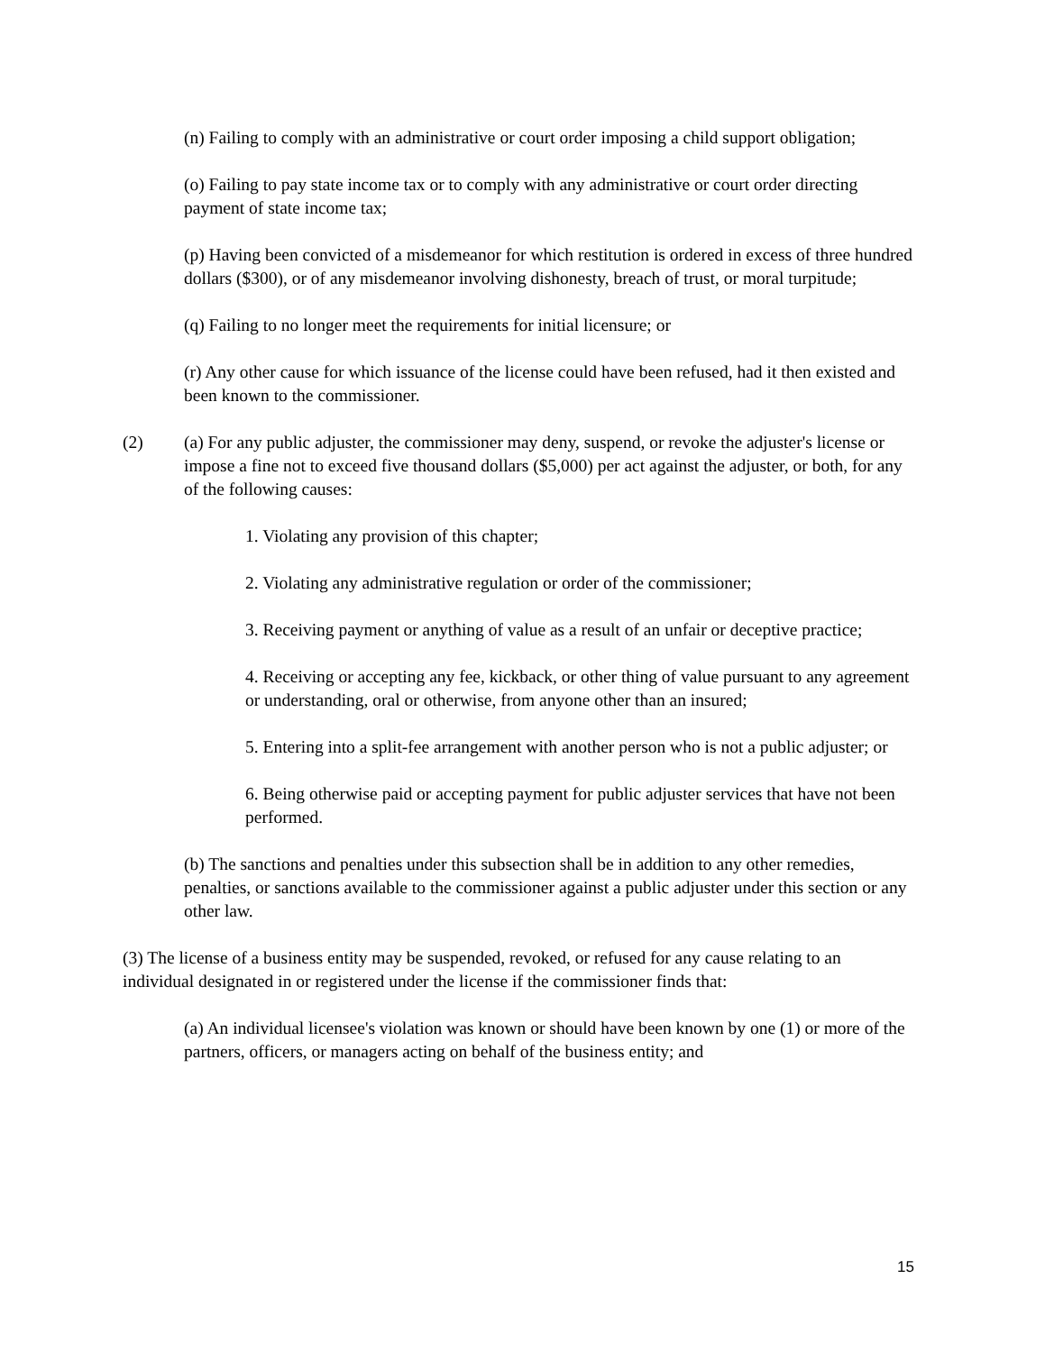(n) Failing to comply with an administrative or court order imposing a child support obligation;
(o) Failing to pay state income tax or to comply with any administrative or court order directing payment of state income tax;
(p) Having been convicted of a misdemeanor for which restitution is ordered in excess of three hundred dollars ($300), or of any misdemeanor involving dishonesty, breach of trust, or moral turpitude;
(q) Failing to no longer meet the requirements for initial licensure; or
(r) Any other cause for which issuance of the license could have been refused, had it then existed and been known to the commissioner.
(2) (a) For any public adjuster, the commissioner may deny, suspend, or revoke the adjuster's license or impose a fine not to exceed five thousand dollars ($5,000) per act against the adjuster, or both, for any of the following causes:
1. Violating any provision of this chapter;
2. Violating any administrative regulation or order of the commissioner;
3. Receiving payment or anything of value as a result of an unfair or deceptive practice;
4. Receiving or accepting any fee, kickback, or other thing of value pursuant to any agreement or understanding, oral or otherwise, from anyone other than an insured;
5. Entering into a split-fee arrangement with another person who is not a public adjuster; or
6. Being otherwise paid or accepting payment for public adjuster services that have not been performed.
(b) The sanctions and penalties under this subsection shall be in addition to any other remedies, penalties, or sanctions available to the commissioner against a public adjuster under this section or any other law.
(3) The license of a business entity may be suspended, revoked, or refused for any cause relating to an individual designated in or registered under the license if the commissioner finds that:
(a) An individual licensee's violation was known or should have been known by one (1) or more of the partners, officers, or managers acting on behalf of the business entity; and
15